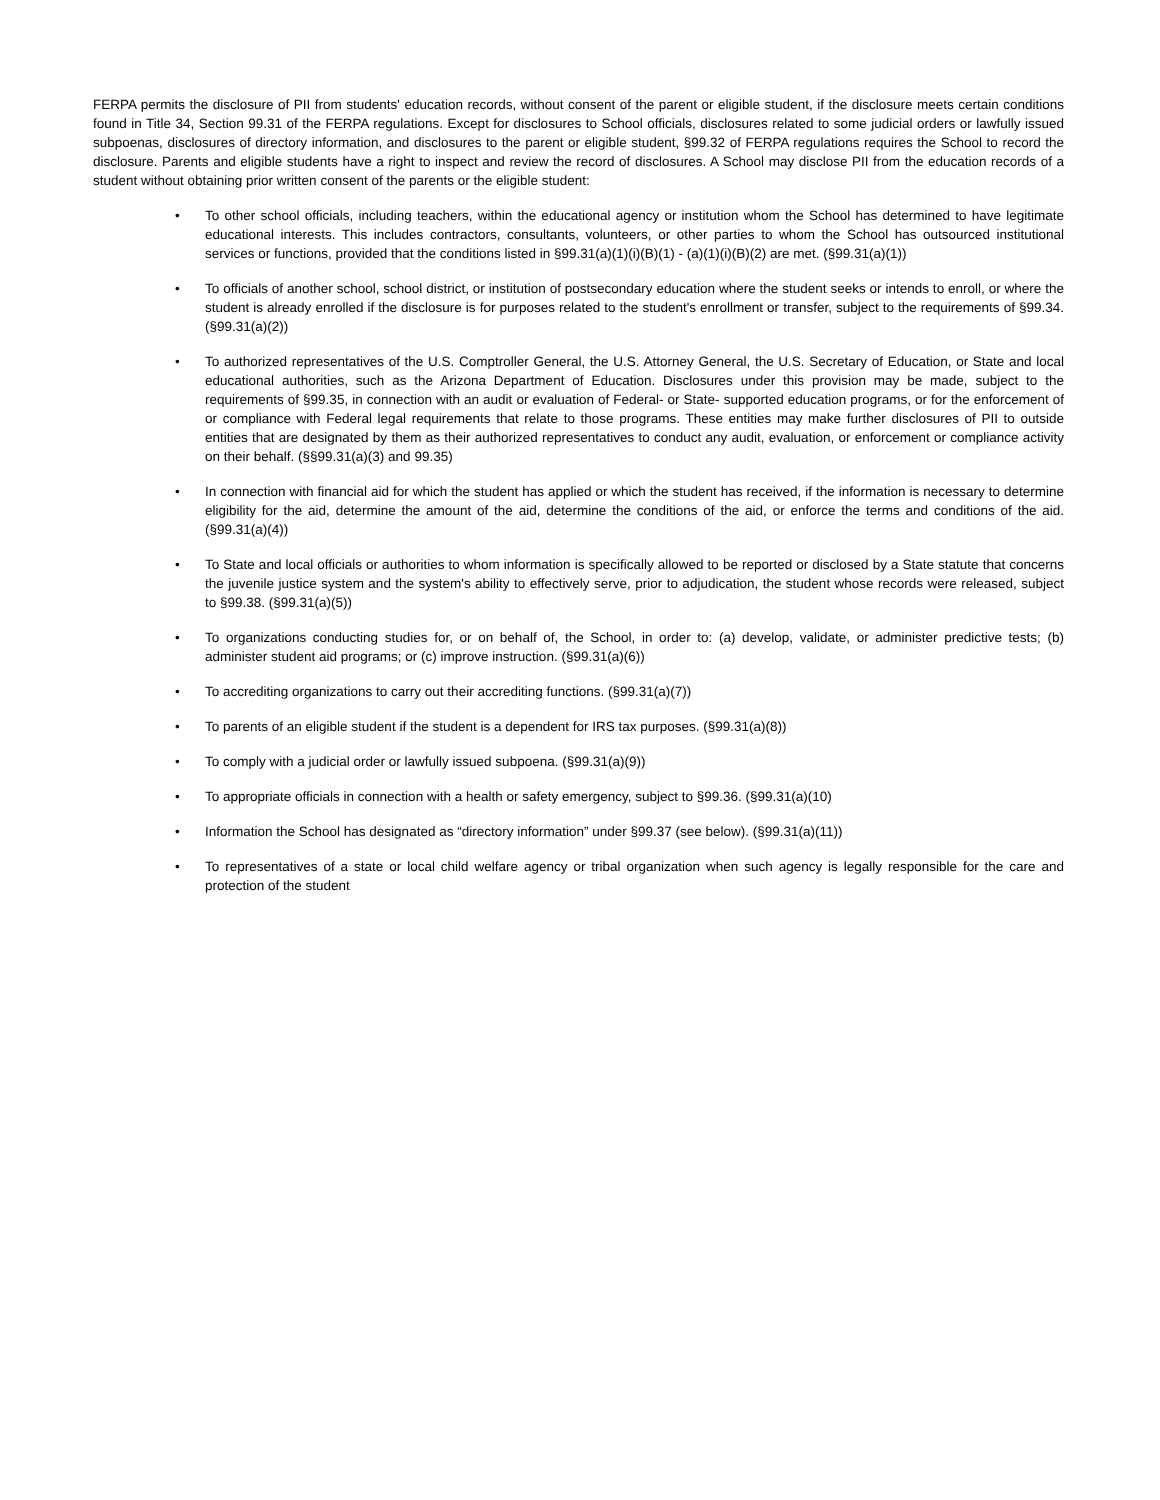FERPA permits the disclosure of PII from students' education records, without consent of the parent or eligible student, if the disclosure meets certain conditions found in Title 34, Section 99.31 of the FERPA regulations. Except for disclosures to School officials, disclosures related to some judicial orders or lawfully issued subpoenas, disclosures of directory information, and disclosures to the parent or eligible student, §99.32 of FERPA regulations requires the School to record the disclosure. Parents and eligible students have a right to inspect and review the record of disclosures. A School may disclose PII from the education records of a student without obtaining prior written consent of the parents or the eligible student:
• To other school officials, including teachers, within the educational agency or institution whom the School has determined to have legitimate educational interests. This includes contractors, consultants, volunteers, or other parties to whom the School has outsourced institutional services or functions, provided that the conditions listed in §99.31(a)(1)(i)(B)(1) - (a)(1)(i)(B)(2) are met. (§99.31(a)(1))
• To officials of another school, school district, or institution of postsecondary education where the student seeks or intends to enroll, or where the student is already enrolled if the disclosure is for purposes related to the student's enrollment or transfer, subject to the requirements of §99.34. (§99.31(a)(2))
• To authorized representatives of the U.S. Comptroller General, the U.S. Attorney General, the U.S. Secretary of Education, or State and local educational authorities, such as the Arizona Department of Education. Disclosures under this provision may be made, subject to the requirements of §99.35, in connection with an audit or evaluation of Federal- or State- supported education programs, or for the enforcement of or compliance with Federal legal requirements that relate to those programs. These entities may make further disclosures of PII to outside entities that are designated by them as their authorized representatives to conduct any audit, evaluation, or enforcement or compliance activity on their behalf. (§§99.31(a)(3) and 99.35)
• In connection with financial aid for which the student has applied or which the student has received, if the information is necessary to determine eligibility for the aid, determine the amount of the aid, determine the conditions of the aid, or enforce the terms and conditions of the aid. (§99.31(a)(4))
• To State and local officials or authorities to whom information is specifically allowed to be reported or disclosed by a State statute that concerns the juvenile justice system and the system's ability to effectively serve, prior to adjudication, the student whose records were released, subject to §99.38. (§99.31(a)(5))
• To organizations conducting studies for, or on behalf of, the School, in order to: (a) develop, validate, or administer predictive tests; (b) administer student aid programs; or (c) improve instruction. (§99.31(a)(6))
• To accrediting organizations to carry out their accrediting functions. (§99.31(a)(7))
• To parents of an eligible student if the student is a dependent for IRS tax purposes. (§99.31(a)(8))
• To comply with a judicial order or lawfully issued subpoena. (§99.31(a)(9))
• To appropriate officials in connection with a health or safety emergency, subject to §99.36. (§99.31(a)(10)
• Information the School has designated as “directory information” under §99.37 (see below). (§99.31(a)(11))
• To representatives of a state or local child welfare agency or tribal organization when such agency is legally responsible for the care and protection of the student